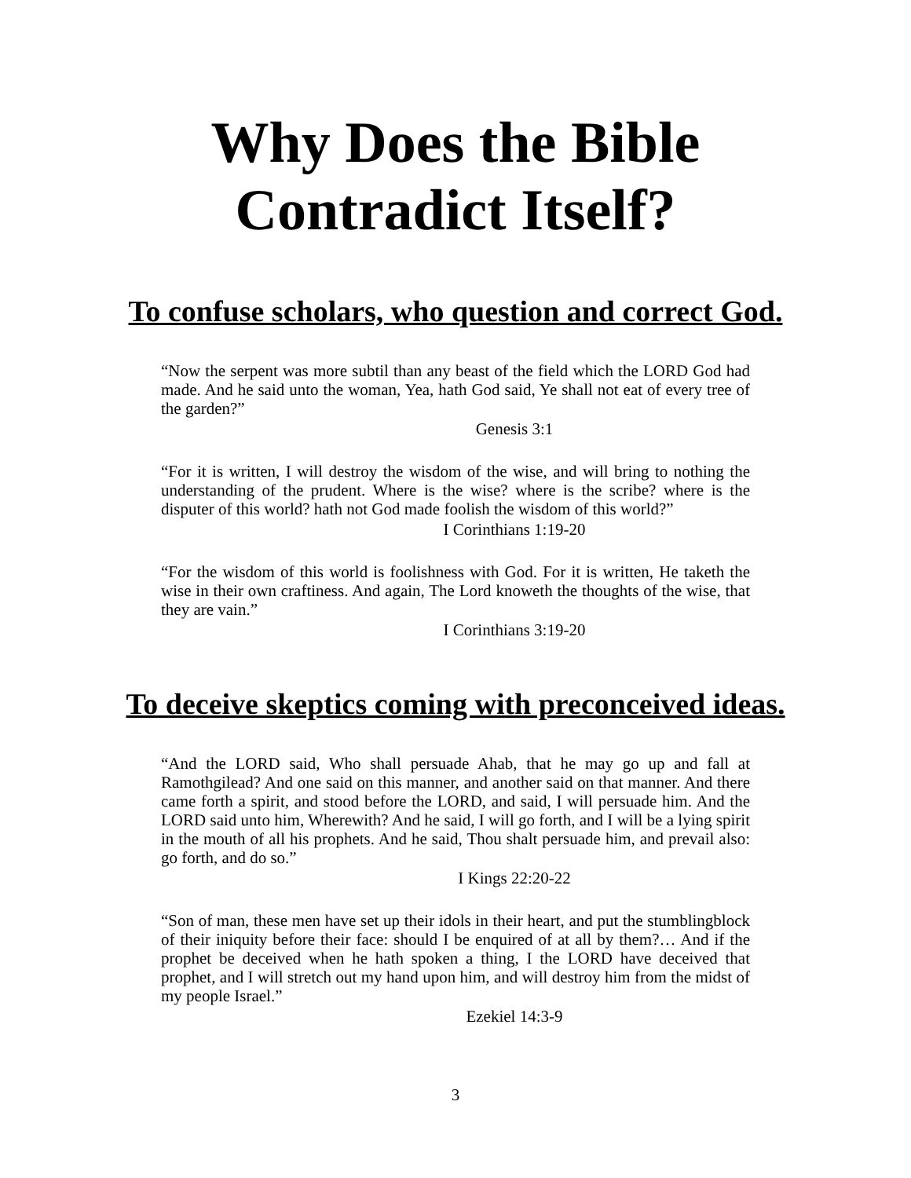Why Does the Bible
Contradict Itself?
To confuse scholars, who question and correct God.
“Now the serpent was more subtil than any beast of the field which the LORD God had made. And he said unto the woman, Yea, hath God said, Ye shall not eat of every tree of the garden?”
Genesis 3:1
“For it is written, I will destroy the wisdom of the wise, and will bring to nothing the understanding of the prudent. Where is the wise? where is the scribe? where is the disputer of this world? hath not God made foolish the wisdom of this world?”
I Corinthians 1:19-20
“For the wisdom of this world is foolishness with God. For it is written, He taketh the wise in their own craftiness. And again, The Lord knoweth the thoughts of the wise, that they are vain.”
I Corinthians 3:19-20
To deceive skeptics coming with preconceived ideas.
“And the LORD said, Who shall persuade Ahab, that he may go up and fall at Ramothgilead? And one said on this manner, and another said on that manner. And there came forth a spirit, and stood before the LORD, and said, I will persuade him. And the LORD said unto him, Wherewith? And he said, I will go forth, and I will be a lying spirit in the mouth of all his prophets. And he said, Thou shalt persuade him, and prevail also: go forth, and do so.”
I Kings 22:20-22
“Son of man, these men have set up their idols in their heart, and put the stumblingblock of their iniquity before their face: should I be enquired of at all by them?… And if the prophet be deceived when he hath spoken a thing, I the LORD have deceived that prophet, and I will stretch out my hand upon him, and will destroy him from the midst of my people Israel.”
Ezekiel 14:3-9
3